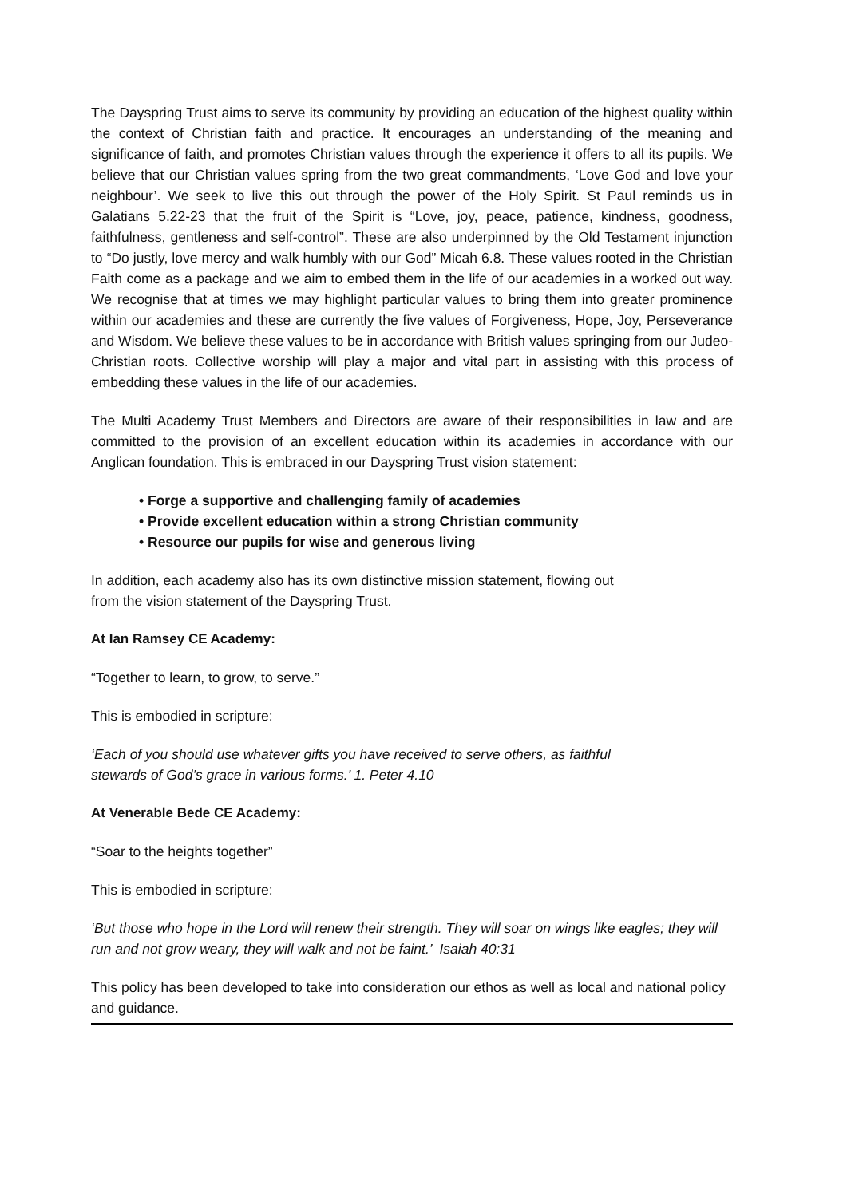The Dayspring Trust aims to serve its community by providing an education of the highest quality within the context of Christian faith and practice. It encourages an understanding of the meaning and significance of faith, and promotes Christian values through the experience it offers to all its pupils. We believe that our Christian values spring from the two great commandments, ‘Love God and love your neighbour’. We seek to live this out through the power of the Holy Spirit. St Paul reminds us in Galatians 5.22-23 that the fruit of the Spirit is “Love, joy, peace, patience, kindness, goodness, faithfulness, gentleness and self-control”. These are also underpinned by the Old Testament injunction to “Do justly, love mercy and walk humbly with our God” Micah 6.8. These values rooted in the Christian Faith come as a package and we aim to embed them in the life of our academies in a worked out way. We recognise that at times we may highlight particular values to bring them into greater prominence within our academies and these are currently the five values of Forgiveness, Hope, Joy, Perseverance and Wisdom. We believe these values to be in accordance with British values springing from our Judeo-Christian roots. Collective worship will play a major and vital part in assisting with this process of embedding these values in the life of our academies.
The Multi Academy Trust Members and Directors are aware of their responsibilities in law and are committed to the provision of an excellent education within its academies in accordance with our Anglican foundation. This is embraced in our Dayspring Trust vision statement:
• Forge a supportive and challenging family of academies
• Provide excellent education within a strong Christian community
• Resource our pupils for wise and generous living
In addition, each academy also has its own distinctive mission statement, flowing out
from the vision statement of the Dayspring Trust.
At Ian Ramsey CE Academy:
“Together to learn, to grow, to serve.”
This is embodied in scripture:
‘Each of you should use whatever gifts you have received to serve others, as faithful
stewards of God’s grace in various forms.’ 1. Peter 4.10
At Venerable Bede CE Academy:
“Soar to the heights together”
This is embodied in scripture:
‘But those who hope in the Lord will renew their strength. They will soar on wings like eagles; they will run and not grow weary, they will walk and not be faint.’ Isaiah 40:31
This policy has been developed to take into consideration our ethos as well as local and national policy and guidance.